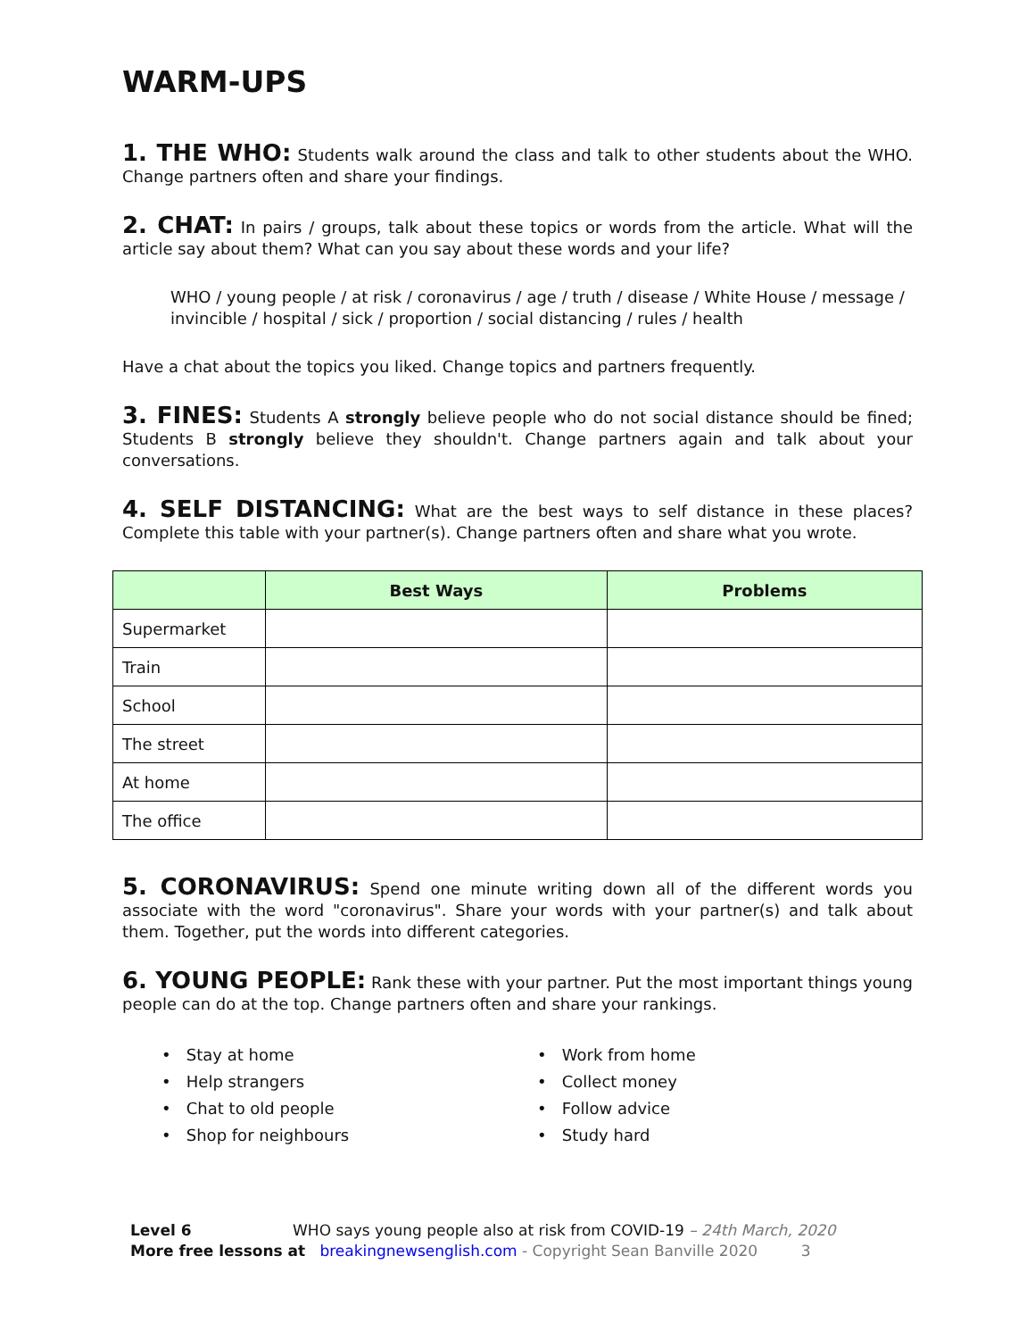WARM-UPS
1. THE WHO: Students walk around the class and talk to other students about the WHO. Change partners often and share your findings.
2. CHAT: In pairs / groups, talk about these topics or words from the article. What will the article say about them? What can you say about these words and your life?
WHO / young people / at risk / coronavirus / age / truth / disease / White House / message / invincible / hospital / sick / proportion / social distancing / rules / health
Have a chat about the topics you liked. Change topics and partners frequently.
3. FINES: Students A strongly believe people who do not social distance should be fined; Students B strongly believe they shouldn't. Change partners again and talk about your conversations.
4. SELF DISTANCING: What are the best ways to self distance in these places? Complete this table with your partner(s). Change partners often and share what you wrote.
| | Best Ways | Problems |
| --- | --- | --- |
| Supermarket | | |
| Train | | |
| School | | |
| The street | | |
| At home | | |
| The office | | |
5. CORONAVIRUS: Spend one minute writing down all of the different words you associate with the word "coronavirus". Share your words with your partner(s) and talk about them. Together, put the words into different categories.
6. YOUNG PEOPLE: Rank these with your partner. Put the most important things young people can do at the top. Change partners often and share your rankings.
• Stay at home
• Help strangers
• Chat to old people
• Shop for neighbours
• Work from home
• Collect money
• Follow advice
• Study hard
Level 6 WHO says young people also at risk from COVID-19 – 24th March, 2020
More free lessons at breakingnewsenglish.com - Copyright Sean Banville 2020 3